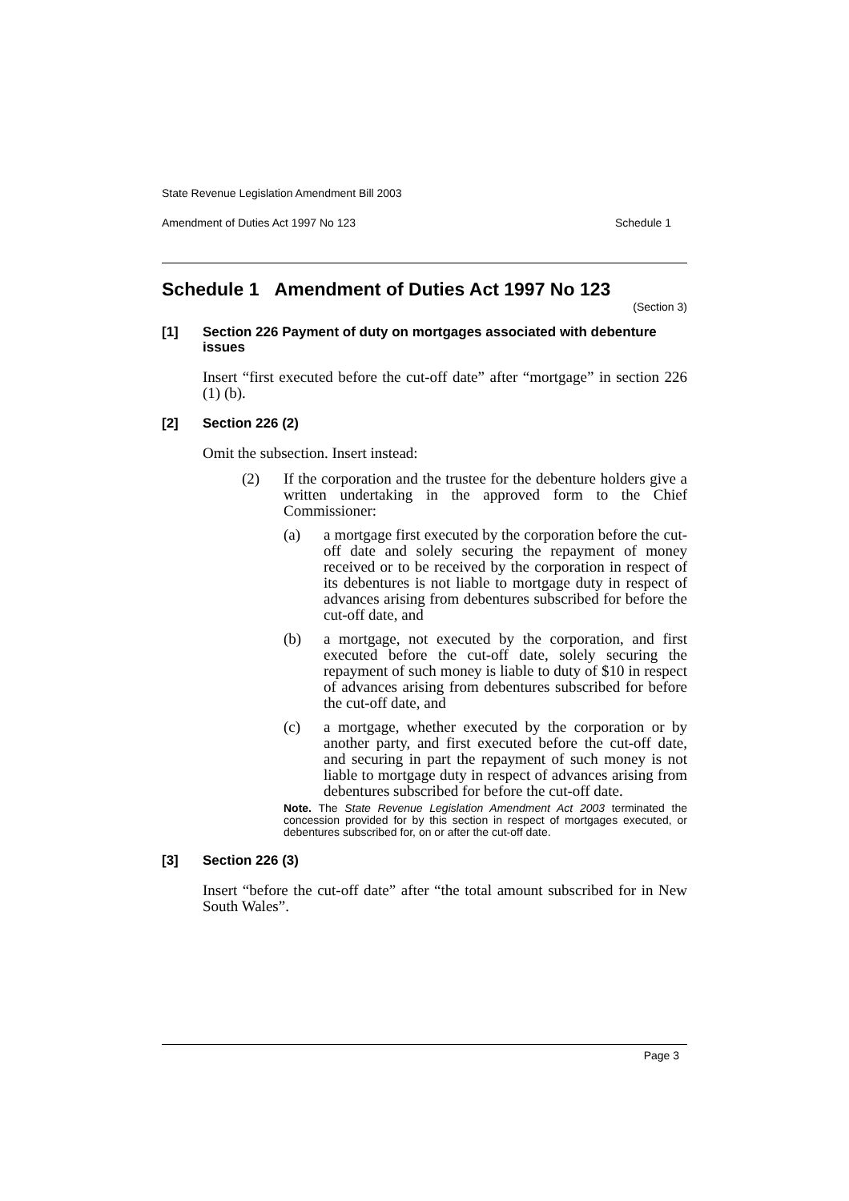State Revenue Legislation Amendment Bill 2003
Amendment of Duties Act 1997 No 123 Schedule 1
Schedule 1 Amendment of Duties Act 1997 No 123
(Section 3)
[1] Section 226 Payment of duty on mortgages associated with debenture issues
Insert “first executed before the cut-off date” after “mortgage” in section 226 (1) (b).
[2] Section 226 (2)
Omit the subsection. Insert instead:
(2) If the corporation and the trustee for the debenture holders give a written undertaking in the approved form to the Chief Commissioner:
(a) a mortgage first executed by the corporation before the cut-off date and solely securing the repayment of money received or to be received by the corporation in respect of its debentures is not liable to mortgage duty in respect of advances arising from debentures subscribed for before the cut-off date, and
(b) a mortgage, not executed by the corporation, and first executed before the cut-off date, solely securing the repayment of such money is liable to duty of $10 in respect of advances arising from debentures subscribed for before the cut-off date, and
(c) a mortgage, whether executed by the corporation or by another party, and first executed before the cut-off date, and securing in part the repayment of such money is not liable to mortgage duty in respect of advances arising from debentures subscribed for before the cut-off date.
Note. The State Revenue Legislation Amendment Act 2003 terminated the concession provided for by this section in respect of mortgages executed, or debentures subscribed for, on or after the cut-off date.
[3] Section 226 (3)
Insert “before the cut-off date” after “the total amount subscribed for in New South Wales”.
Page 3